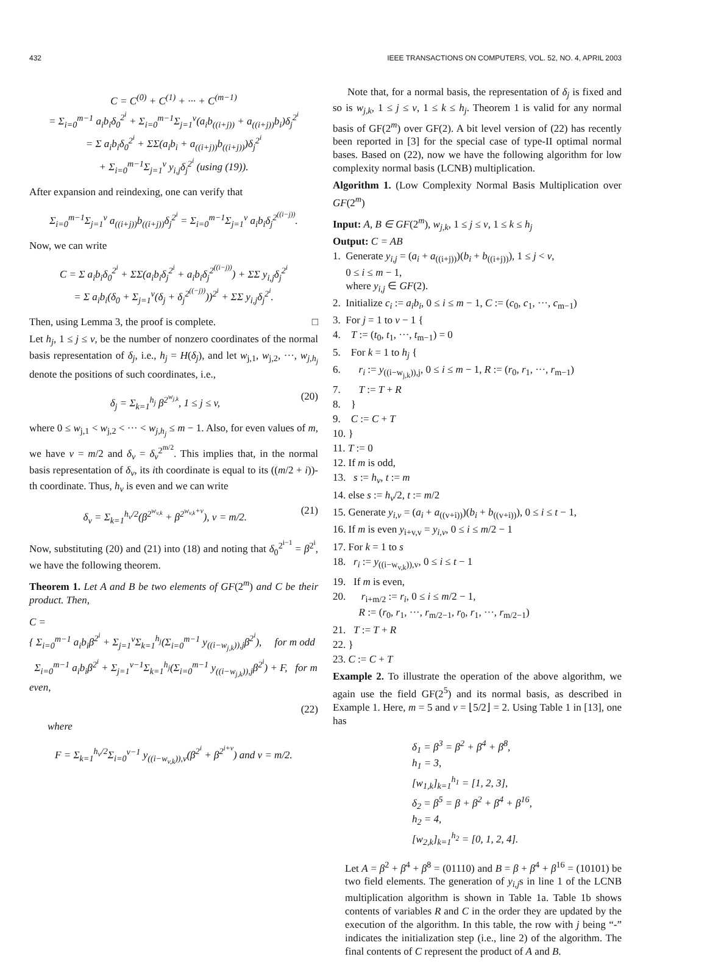432 IEEE TRANSACTIONS ON COMPUTERS, VOL. 52, NO. 4, APRIL 2003
C = C<sup>(0)</sup> + C<sup>(1)</sup> + ··· + C<sup>(m−1)</sup>
= Σ<sub>i=0</sub><sup>m−1</sup> a<sub>i</sub>b<sub>i</sub>δ<sub>0</sub><sup>2<sup>i</sup></sup> + Σ<sub>i=0</sub><sup>m−1</sup>Σ<sub>j=1</sub><sup>v</sup>(a<sub>i</sub>b<sub>((i+j))</sub> + a<sub>((i+j))</sub>b<sub>i</sub>)δ<sub>j</sub><sup>2<sup>i</sup></sup>
= Σ a<sub>i</sub>b<sub>i</sub>δ<sub>0</sub><sup>2<sup>i</sup></sup> + ΣΣ(a<sub>i</sub>b<sub>i</sub> + a<sub>((i+j))</sub>b<sub>((i+j))</sub>)δ<sub>j</sub><sup>2<sup>i</sup></sup>
+ Σ<sub>i=0</sub><sup>m−1</sup>Σ<sub>j=1</sub><sup>v</sup> y<sub>i,j</sub>δ<sub>j</sub><sup>2<sup>i</sup></sup> (using (19)).
After expansion and reindexing, one can verify that
Σ<sub>i=0</sub><sup>m−1</sup>Σ<sub>j=1</sub><sup>v</sup> a<sub>((i+j))</sub>b<sub>((i+j))</sub>δ<sub>j</sub><sup>2<sup>i</sup></sup> = Σ<sub>i=0</sub><sup>m−1</sup>Σ<sub>j=1</sub><sup>v</sup> a<sub>i</sub>b<sub>i</sub>δ<sub>j</sub><sup>2<sup>((i−j))</sup></sup>.
Now, we can write
C = Σ a<sub>i</sub>b<sub>i</sub>δ<sub>0</sub><sup>2<sup>i</sup></sup> + ΣΣ(a<sub>i</sub>b<sub>i</sub>δ<sub>j</sub><sup>2<sup>i</sup></sup> + a<sub>i</sub>b<sub>i</sub>δ<sub>j</sub><sup>2<sup>((i−j))</sup></sup>) + ΣΣ y<sub>i,j</sub>δ<sub>j</sub><sup>2<sup>i</sup></sup>
= Σ a<sub>i</sub>b<sub>i</sub>(δ<sub>0</sub> + Σ<sub>j=1</sub><sup>v</sup>(δ<sub>j</sub> + δ<sub>j</sub><sup>2<sup>((−j))</sup></sup>))<sup>2<sup>i</sup></sup> + ΣΣ y<sub>i,j</sub>δ<sub>j</sub><sup>2<sup>i</sup></sup>.
Then, using Lemma 3, the proof is complete. □
Let h<sub>j</sub>, 1 ≤ j ≤ v, be the number of nonzero coordinates of the normal basis representation of δ<sub>j</sub>, i.e., h<sub>j</sub> = H(δ<sub>j</sub>), and let w<sub>j,1</sub>, w<sub>j,2</sub>, ···, w<sub>j,h<sub>j</sub></sub> denote the positions of such coordinates, i.e.,
δ<sub>j</sub> = Σ<sub>k=1</sub><sup>h<sub>j</sub></sup> β<sup>2<sup>w<sub>j,k</sub></sup></sup>, 1 ≤ j ≤ v, (20)
where 0 ≤ w<sub>j,1</sub> < w<sub>j,2</sub> < ··· < w<sub>j,h<sub>j</sub></sub> ≤ m − 1. Also, for even values of m, we have v = m/2 and δ<sub>v</sub> = δ<sub>v</sub><sup>2<sup>m/2</sup></sup>. This implies that, in the normal basis representation of δ<sub>v</sub>, its ith coordinate is equal to its ((m/2 + i))-th coordinate. Thus, h<sub>v</sub> is even and we can write
δ<sub>v</sub> = Σ<sub>k=1</sub><sup>h<sub>v</sub>/2</sup>(β<sup>2<sup>w<sub>v,k</sub></sup></sup> + β<sup>2<sup>w<sub>v,k</sub>+v</sup></sup>), v = m/2. (21)
Now, substituting (20) and (21) into (18) and noting that δ<sub>0</sub><sup>2<sup>i−1</sup></sup> = β<sup>2<sup>i</sup></sup>, we have the following theorem.
Theorem 1. Let A and B be two elements of GF(2<sup>m</sup>) and C be their product. Then,
C =
{ Σ<sub>i=0</sub><sup>m−1</sup> a<sub>i</sub>b<sub>i</sub>β<sup>2<sup>i</sup></sup> + Σ<sub>j=1</sub><sup>v</sup>Σ<sub>k=1</sub><sup>h<sub>j</sub></sup>(Σ<sub>i=0</sub><sup>m−1</sup> y<sub>((i−w<sub>j,k</sub>)),j</sub>β<sup>2<sup>i</sup></sup>), for m odd
Σ<sub>i=0</sub><sup>m−1</sup> a<sub>i</sub>b<sub>i</sub>β<sup>2<sup>i</sup></sup> + Σ<sub>j=1</sub><sup>v−1</sup>Σ<sub>k=1</sub><sup>h<sub>j</sub></sup>(Σ<sub>i=0</sub><sup>m−1</sup> y<sub>((i−w<sub>j,k</sub>)),j</sub>β<sup>2<sup>i</sup></sup>) + F, for m even,
(22)
where
F = Σ<sub>k=1</sub><sup>h<sub>v</sub>/2</sup>Σ<sub>i=0</sub><sup>v−1</sup> y<sub>((i−w<sub>v,k</sub>)),v</sub>(β<sup>2<sup>i</sup></sup> + β<sup>2<sup>i+v</sup></sup>) and v = m/2.
Note that, for a normal basis, the representation of δ<sub>j</sub> is fixed and so is w<sub>j,k</sub>, 1 ≤ j ≤ v, 1 ≤ k ≤ h<sub>j</sub>. Theorem 1 is valid for any normal basis of GF(2<sup>m</sup>) over GF(2). A bit level version of (22) has recently been reported in [3] for the special case of type-II optimal normal bases. Based on (22), now we have the following algorithm for low complexity normal basis (LCNB) multiplication.
Algorithm 1. (Low Complexity Normal Basis Multiplication over GF(2<sup>m</sup>)
Input: A, B ∈ GF(2<sup>m</sup>), w<sub>j,k</sub>, 1 ≤ j ≤ v, 1 ≤ k ≤ h<sub>j</sub>
Output: C = AB
1. Generate y<sub>i,j</sub> = (a<sub>i</sub> + a<sub>((i+j))</sub>)(b<sub>i</sub> + b<sub>((i+j))</sub>), 1 ≤ j < v,
0 ≤ i ≤ m − 1,
where y<sub>i,j</sub> ∈ GF(2).
2. Initialize c<sub>i</sub> := a<sub>i</sub>b<sub>i</sub>, 0 ≤ i ≤ m − 1, C := (c<sub>0</sub>, c<sub>1</sub>, ···, c<sub>m−1</sub>)
3. For j = 1 to v − 1 {
4. T := (t<sub>0</sub>, t<sub>1</sub>, ···, t<sub>m−1</sub>) = 0
5. For k = 1 to h<sub>j</sub> {
6. r<sub>i</sub> := y<sub>((i−w<sub>j,k</sub>)),j</sub>, 0 ≤ i ≤ m − 1, R := (r<sub>0</sub>, r<sub>1</sub>, ···, r<sub>m−1</sub>)
7. T := T + R
8. }
9. C := C + T
10. }
11. T := 0
12. If m is odd,
13. s := h<sub>v</sub>, t := m
14. else s := h<sub>v</sub>/2, t := m/2
15. Generate y<sub>i,v</sub> = (a<sub>i</sub> + a<sub>((v+i))</sub>)(b<sub>i</sub> + b<sub>((v+i))</sub>), 0 ≤ i ≤ t − 1,
16. If m is even y<sub>i+v,v</sub> = y<sub>i,v</sub>, 0 ≤ i ≤ m/2 − 1
17. For k = 1 to s
18. r<sub>i</sub> := y<sub>((i−w<sub>v,k</sub>)),v</sub>, 0 ≤ i ≤ t − 1
19. If m is even,
20. r<sub>i+m/2</sub> := r<sub>i</sub>, 0 ≤ i ≤ m/2 − 1,
R := (r<sub>0</sub>, r<sub>1</sub>, ···, r<sub>m/2−1</sub>, r<sub>0</sub>, r<sub>1</sub>, ···, r<sub>m/2−1</sub>)
21. T := T + R
22. }
23. C := C + T
Example 2. To illustrate the operation of the above algorithm, we again use the field GF(2<sup>5</sup>) and its normal basis, as described in Example 1. Here, m = 5 and v = ⌊5/2⌋ = 2. Using Table 1 in [13], one has
δ<sub>1</sub> = β<sup>3</sup> = β<sup>2</sup> + β<sup>4</sup> + β<sup>8</sup>,
h<sub>1</sub> = 3,
[w<sub>1,k</sub>]<sub>k=1</sub><sup>h<sub>1</sub></sup> = [1, 2, 3],
δ<sub>2</sub> = β<sup>5</sup> = β + β<sup>2</sup> + β<sup>4</sup> + β<sup>16</sup>,
h<sub>2</sub> = 4,
[w<sub>2,k</sub>]<sub>k=1</sub><sup>h<sub>2</sub></sup> = [0, 1, 2, 4].
Let A = β<sup>2</sup> + β<sup>4</sup> + β<sup>8</sup> = (01110) and B = β + β<sup>4</sup> + β<sup>16</sup> = (10101) be two field elements. The generation of y<sub>i,j</sub>s in line 1 of the LCNB multiplication algorithm is shown in Table 1a. Table 1b shows contents of variables R and C in the order they are updated by the execution of the algorithm. In this table, the row with j being “-” indicates the initialization step (i.e., line 2) of the algorithm. The final contents of C represent the product of A and B.